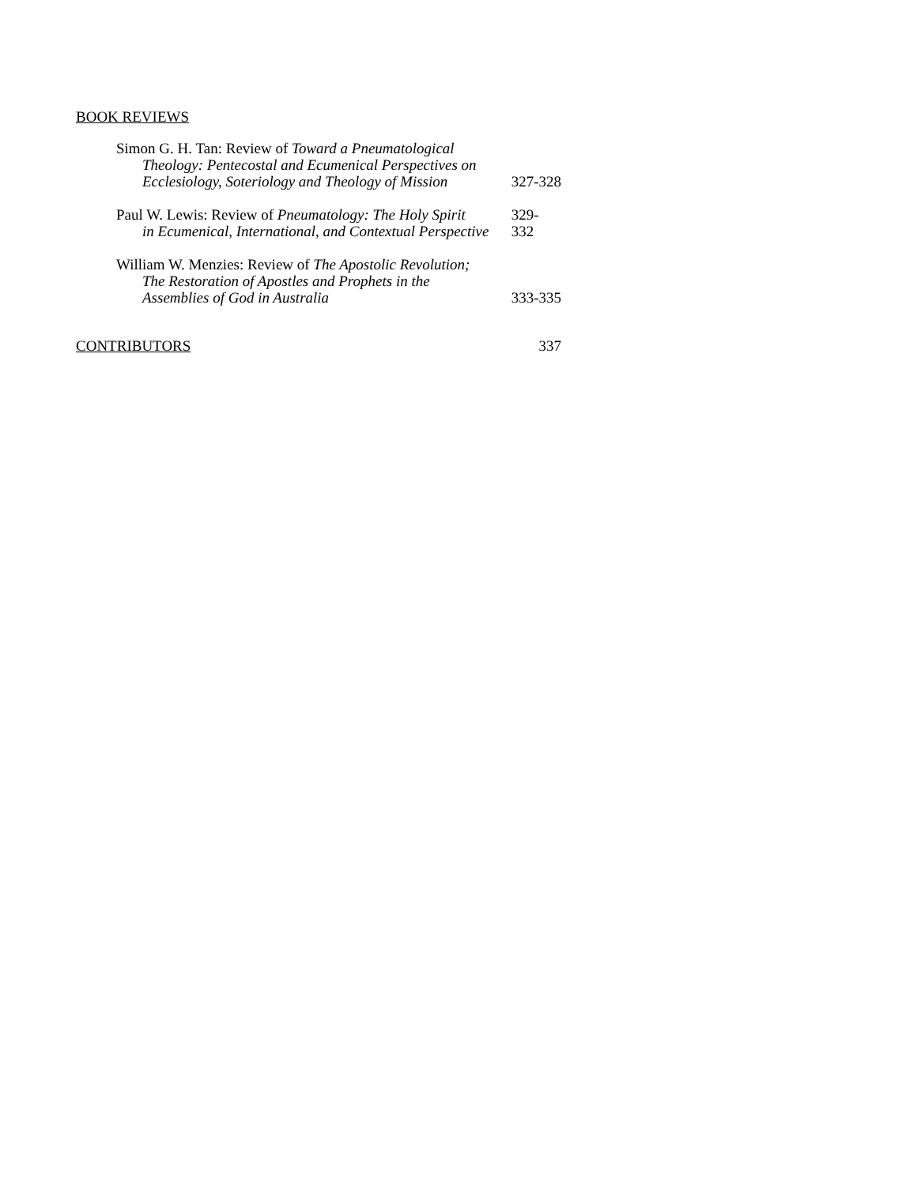BOOK REVIEWS
Simon G. H. Tan: Review of Toward a Pneumatological
Theology: Pentecostal and Ecumenical Perspectives on Ecclesiology, Soteriology and Theology of Mission
327-328
Paul W. Lewis: Review of Pneumatology: The Holy Spirit
in Ecumenical, International, and Contextual Perspective
329-332
William W. Menzies: Review of The Apostolic Revolution;
The Restoration of Apostles and Prophets in the
Assemblies of God in Australia
333-335
CONTRIBUTORS 337